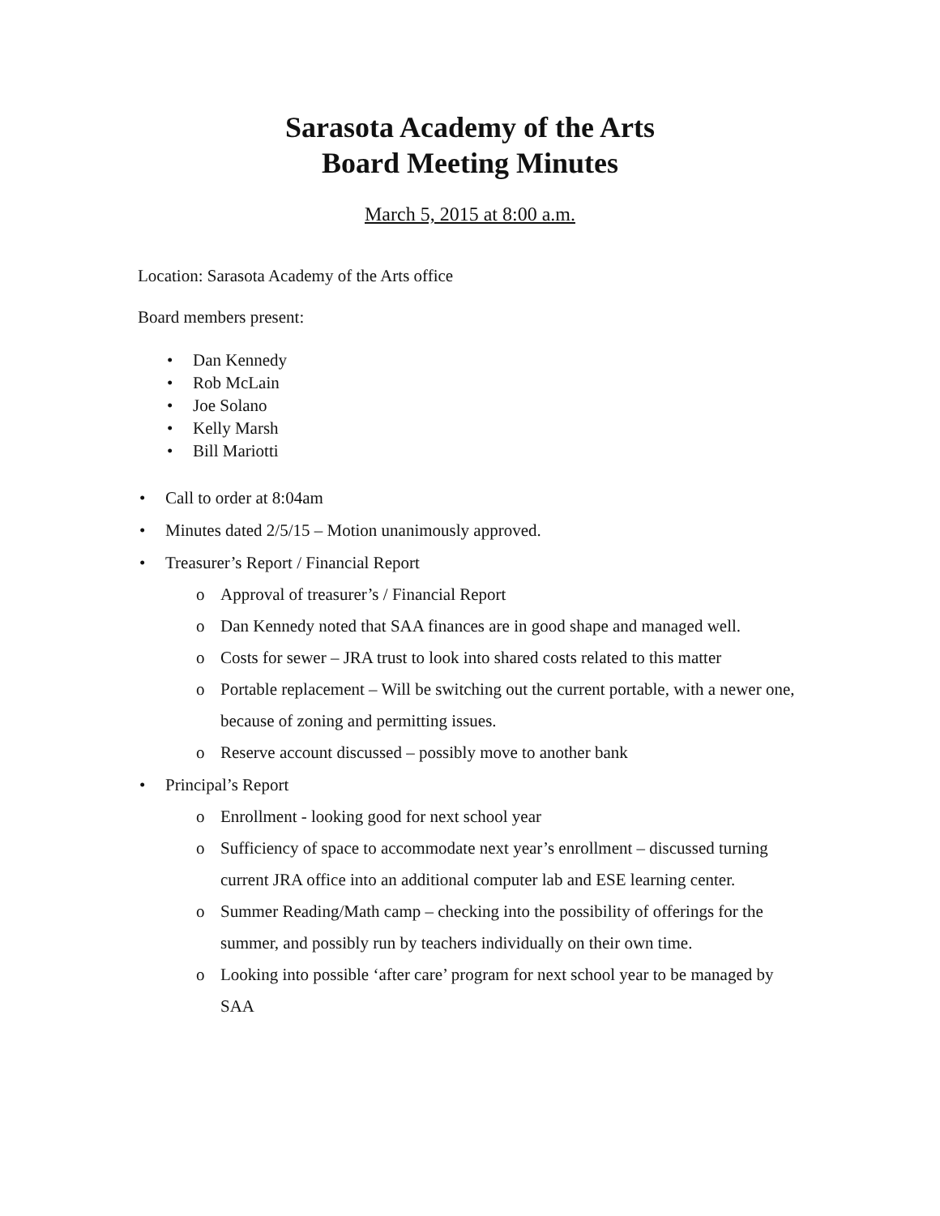Sarasota Academy of the Arts
Board Meeting Minutes
March 5, 2015 at 8:00 a.m.
Location: Sarasota Academy of the Arts office
Board members present:
• Dan Kennedy
• Rob McLain
• Joe Solano
• Kelly Marsh
• Bill Mariotti
• Call to order at 8:04am
• Minutes dated 2/5/15 – Motion unanimously approved.
• Treasurer’s Report / Financial Report
o Approval of treasurer’s / Financial Report
o Dan Kennedy noted that SAA finances are in good shape and managed well.
o Costs for sewer – JRA trust to look into shared costs related to this matter
o Portable replacement – Will be switching out the current portable, with a newer one, because of zoning and permitting issues.
o Reserve account discussed – possibly move to another bank
• Principal’s Report
o Enrollment - looking good for next school year
o Sufficiency of space to accommodate next year’s enrollment – discussed turning current JRA office into an additional computer lab and ESE learning center.
o Summer Reading/Math camp – checking into the possibility of offerings for the summer, and possibly run by teachers individually on their own time.
o Looking into possible ‘after care’ program for next school year to be managed by SAA